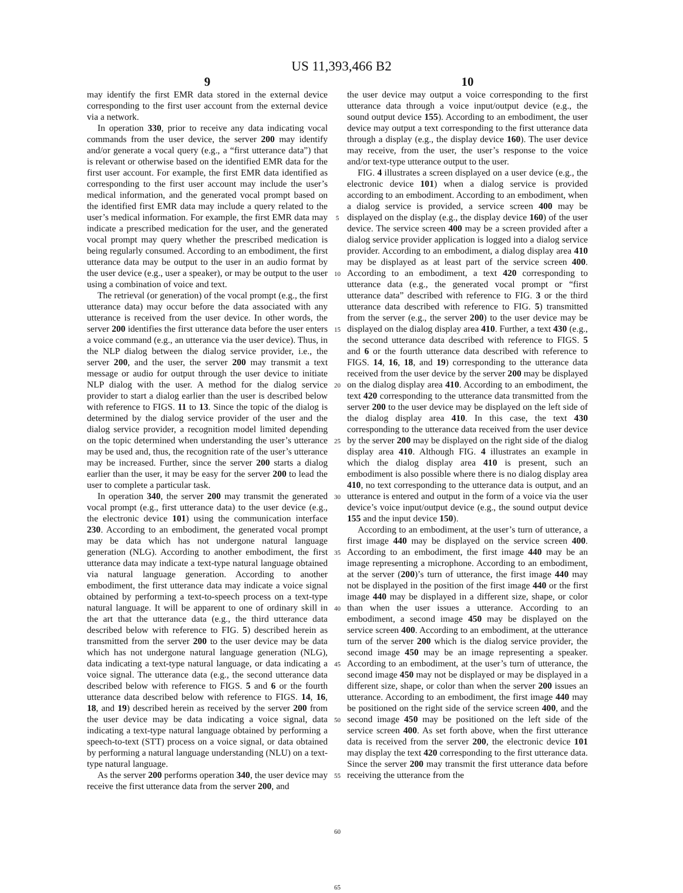US 11,393,466 B2
9
may identify the first EMR data stored in the external device corresponding to the first user account from the external device via a network.
In operation 330, prior to receive any data indicating vocal commands from the user device, the server 200 may identify and/or generate a vocal query (e.g., a “first utterance data”) that is relevant or otherwise based on the identified EMR data for the first user account. For example, the first EMR data identified as corresponding to the first user account may include the user’s medical information, and the generated vocal prompt based on the identified first EMR data may include a query related to the user’s medical information. For example, the first EMR data may indicate a prescribed medication for the user, and the generated vocal prompt may query whether the prescribed medication is being regularly consumed. According to an embodiment, the first utterance data may be output to the user in an audio format by the user device (e.g., user a speaker), or may be output to the user using a combination of voice and text.
The retrieval (or generation) of the vocal prompt (e.g., the first utterance data) may occur before the data associated with any utterance is received from the user device. In other words, the server 200 identifies the first utterance data before the user enters a voice command (e.g., an utterance via the user device). Thus, in the NLP dialog between the dialog service provider, i.e., the server 200, and the user, the server 200 may transmit a text message or audio for output through the user device to initiate NLP dialog with the user. A method for the dialog service provider to start a dialog earlier than the user is described below with reference to FIGS. 11 to 13. Since the topic of the dialog is determined by the dialog service provider of the user and the dialog service provider, a recognition model limited depending on the topic determined when understanding the user’s utterance may be used and, thus, the recognition rate of the user’s utterance may be increased. Further, since the server 200 starts a dialog earlier than the user, it may be easy for the server 200 to lead the user to complete a particular task.
In operation 340, the server 200 may transmit the generated vocal prompt (e.g., first utterance data) to the user device (e.g., the electronic device 101) using the communication interface 230. According to an embodiment, the generated vocal prompt may be data which has not undergone natural language generation (NLG). According to another embodiment, the first utterance data may indicate a text-type natural language obtained via natural language generation. According to another embodiment, the first utterance data may indicate a voice signal obtained by performing a text-to-speech process on a text-type natural language. It will be apparent to one of ordinary skill in the art that the utterance data (e.g., the third utterance data described below with reference to FIG. 5) described herein as transmitted from the server 200 to the user device may be data which has not undergone natural language generation (NLG), data indicating a text-type natural language, or data indicating a voice signal. The utterance data (e.g., the second utterance data described below with reference to FIGS. 5 and 6 or the fourth utterance data described below with reference to FIGS. 14, 16, 18, and 19) described herein as received by the server 200 from the user device may be data indicating a voice signal, data indicating a text-type natural language obtained by performing a speech-to-text (STT) process on a voice signal, or data obtained by performing a natural language understanding (NLU) on a text-type natural language.
As the server 200 performs operation 340, the user device may receive the first utterance data from the server 200, and
5
10
15
20
25
30
35
40
45
50
55
60
65
10
the user device may output a voice corresponding to the first utterance data through a voice input/output device (e.g., the sound output device 155). According to an embodiment, the user device may output a text corresponding to the first utterance data through a display (e.g., the display device 160). The user device may receive, from the user, the user’s response to the voice and/or text-type utterance output to the user.
FIG. 4 illustrates a screen displayed on a user device (e.g., the electronic device 101) when a dialog service is provided according to an embodiment. According to an embodiment, when a dialog service is provided, a service screen 400 may be displayed on the display (e.g., the display device 160) of the user device. The service screen 400 may be a screen provided after a dialog service provider application is logged into a dialog service provider. According to an embodiment, a dialog display area 410 may be displayed as at least part of the service screen 400. According to an embodiment, a text 420 corresponding to utterance data (e.g., the generated vocal prompt or “first utterance data” described with reference to FIG. 3 or the third utterance data described with reference to FIG. 5) transmitted from the server (e.g., the server 200) to the user device may be displayed on the dialog display area 410. Further, a text 430 (e.g., the second utterance data described with reference to FIGS. 5 and 6 or the fourth utterance data described with reference to FIGS. 14, 16, 18, and 19) corresponding to the utterance data received from the user device by the server 200 may be displayed on the dialog display area 410. According to an embodiment, the text 420 corresponding to the utterance data transmitted from the server 200 to the user device may be displayed on the left side of the dialog display area 410. In this case, the text 430 corresponding to the utterance data received from the user device by the server 200 may be displayed on the right side of the dialog display area 410. Although FIG. 4 illustrates an example in which the dialog display area 410 is present, such an embodiment is also possible where there is no dialog display area 410, no text corresponding to the utterance data is output, and an utterance is entered and output in the form of a voice via the user device’s voice input/output device (e.g., the sound output device 155 and the input device 150).
According to an embodiment, at the user’s turn of utterance, a first image 440 may be displayed on the service screen 400. According to an embodiment, the first image 440 may be an image representing a microphone. According to an embodiment, at the server (200)’s turn of utterance, the first image 440 may not be displayed in the position of the first image 440 or the first image 440 may be displayed in a different size, shape, or color than when the user issues a utterance. According to an embodiment, a second image 450 may be displayed on the service screen 400. According to an embodiment, at the utterance turn of the server 200 which is the dialog service provider, the second image 450 may be an image representing a speaker. According to an embodiment, at the user’s turn of utterance, the second image 450 may not be displayed or may be displayed in a different size, shape, or color than when the server 200 issues an utterance. According to an embodiment, the first image 440 may be positioned on the right side of the service screen 400, and the second image 450 may be positioned on the left side of the service screen 400. As set forth above, when the first utterance data is received from the server 200, the electronic device 101 may display the text 420 corresponding to the first utterance data. Since the server 200 may transmit the first utterance data before receiving the utterance from the